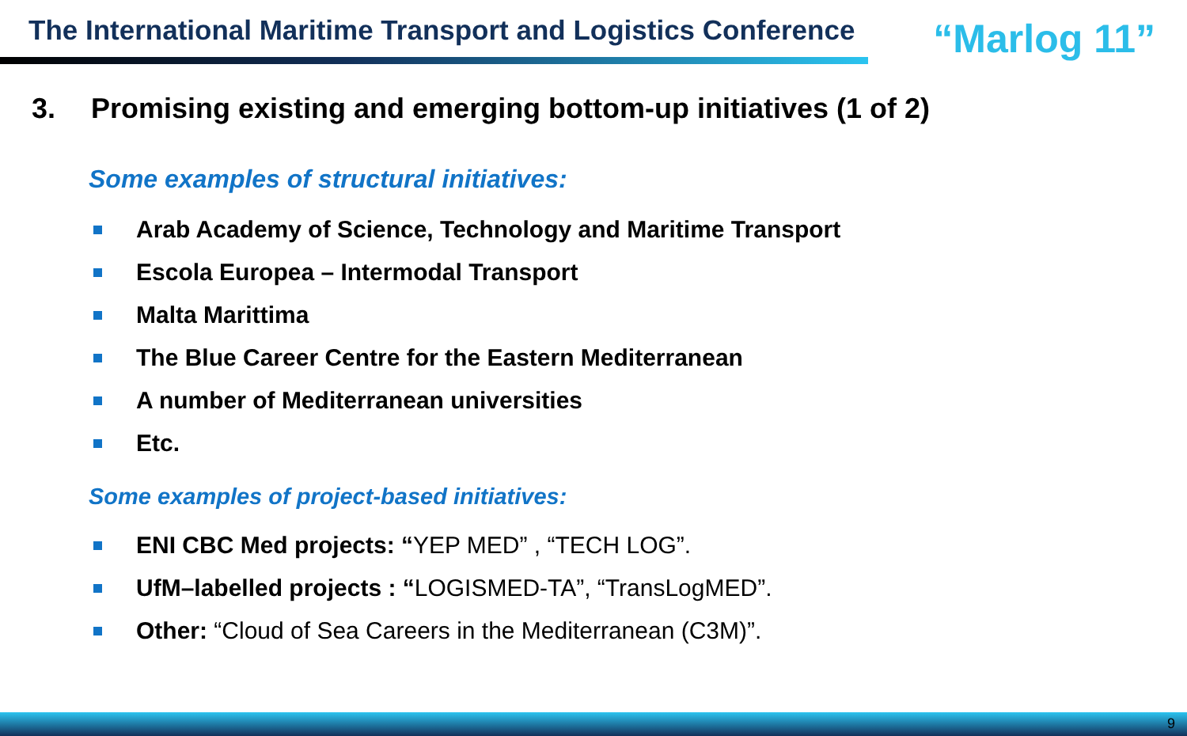The International Maritime Transport and Logistics Conference
“Marlog 11”
3. Promising existing and emerging bottom-up initiatives (1 of 2)
Some examples of structural initiatives:
Arab Academy of Science, Technology and Maritime Transport
Escola Europea – Intermodal Transport
Malta Marittima
The Blue Career Centre for the Eastern Mediterranean
A number of Mediterranean universities
Etc.
Some examples of project-based initiatives:
ENI CBC Med projects: “YEP MED” , “TECH LOG”.
UfM–labelled projects : “LOGISMED-TA”, “TransLogMED”.
Other: “Cloud of Sea Careers in the Mediterranean (C3M)”.
9